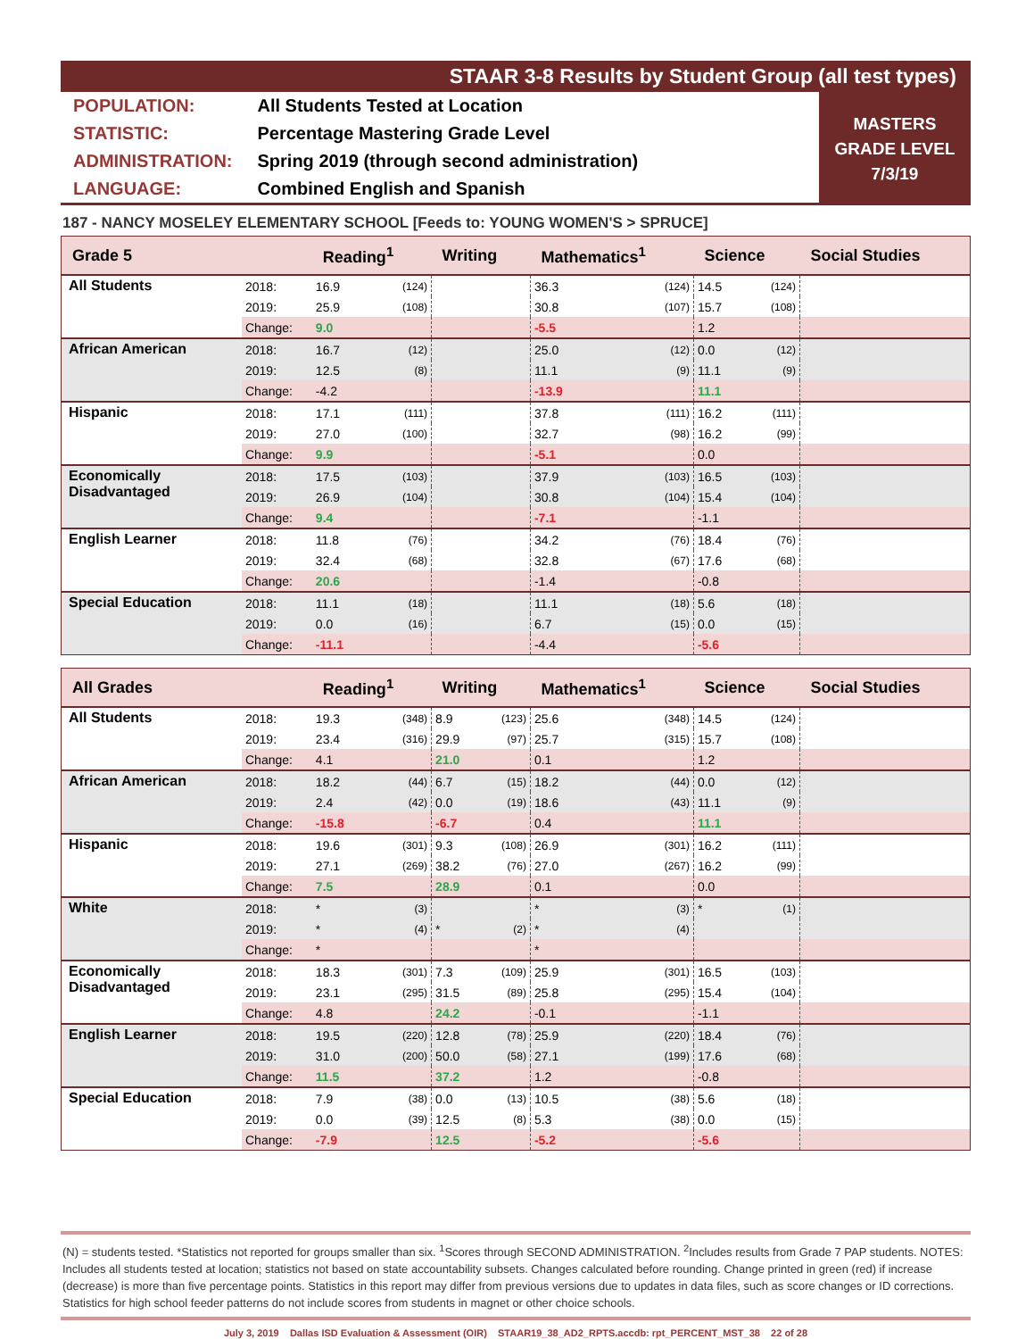STAAR 3-8 Results by Student Group (all test types)
| POPULATION: | All Students Tested at Location |
| STATISTIC: | Percentage Mastering Grade Level |
| ADMINISTRATION: | Spring 2019 (through second administration) |
| LANGUAGE: | Combined English and Spanish |
MASTERS
GRADE LEVEL
7/3/19
187 - NANCY MOSELEY ELEMENTARY SCHOOL [Feeds to: YOUNG WOMEN'S > SPRUCE]
| Grade 5 | | Reading<sup>1</sup> | | Writing | | Mathematics<sup>1</sup> | | Science | | Social Studies |
| --- | --- | --- | --- | --- | --- | --- | --- | --- | --- | --- |
| All Students | 2018: | 16.9 | (124) | | | 36.3 | (124) | 14.5 | (124) | |
| | 2019: | 25.9 | (108) | | | 30.8 | (107) | 15.7 | (108) | |
| | Change: | 9.0 | | | | -5.5 | | 1.2 | | |
| African American | 2018: | 16.7 | (12) | | | 25.0 | (12) | 0.0 | (12) | |
| | 2019: | 12.5 | (8) | | | 11.1 | (9) | 11.1 | (9) | |
| | Change: | -4.2 | | | | -13.9 | | 11.1 | | |
| Hispanic | 2018: | 17.1 | (111) | | | 37.8 | (111) | 16.2 | (111) | |
| | 2019: | 27.0 | (100) | | | 32.7 | (98) | 16.2 | (99) | |
| | Change: | 9.9 | | | | -5.1 | | 0.0 | | |
| Economically Disadvantaged | 2018: | 17.5 | (103) | | | 37.9 | (103) | 16.5 | (103) | |
| | 2019: | 26.9 | (104) | | | 30.8 | (104) | 15.4 | (104) | |
| | Change: | 9.4 | | | | -7.1 | | -1.1 | | |
| English Learner | 2018: | 11.8 | (76) | | | 34.2 | (76) | 18.4 | (76) | |
| | 2019: | 32.4 | (68) | | | 32.8 | (67) | 17.6 | (68) | |
| | Change: | 20.6 | | | | -1.4 | | -0.8 | | |
| Special Education | 2018: | 11.1 | (18) | | | 11.1 | (18) | 5.6 | (18) | |
| | 2019: | 0.0 | (16) | | | 6.7 | (15) | 0.0 | (15) | |
| | Change: | -11.1 | | | | -4.4 | | -5.6 | | |
| All Grades | | Reading<sup>1</sup> | | Writing | | Mathematics<sup>1</sup> | | Science | | Social Studies |
| --- | --- | --- | --- | --- | --- | --- | --- | --- | --- | --- |
| All Students | 2018: | 19.3 | (348) | 8.9 | (123) | 25.6 | (348) | 14.5 | (124) | |
| | 2019: | 23.4 | (316) | 29.9 | (97) | 25.7 | (315) | 15.7 | (108) | |
| | Change: | 4.1 | | 21.0 | | 0.1 | | 1.2 | | |
| African American | 2018: | 18.2 | (44) | 6.7 | (15) | 18.2 | (44) | 0.0 | (12) | |
| | 2019: | 2.4 | (42) | 0.0 | (19) | 18.6 | (43) | 11.1 | (9) | |
| | Change: | -15.8 | | -6.7 | | 0.4 | | 11.1 | | |
| Hispanic | 2018: | 19.6 | (301) | 9.3 | (108) | 26.9 | (301) | 16.2 | (111) | |
| | 2019: | 27.1 | (269) | 38.2 | (76) | 27.0 | (267) | 16.2 | (99) | |
| | Change: | 7.5 | | 28.9 | | 0.1 | | 0.0 | | |
| White | 2018: | * | (3) | | | * | (3) | * | (1) | |
| | 2019: | * | (4) | * | (2) | * | (4) | | | |
| | Change: | * | | | | * | | | | |
| Economically Disadvantaged | 2018: | 18.3 | (301) | 7.3 | (109) | 25.9 | (301) | 16.5 | (103) | |
| | 2019: | 23.1 | (295) | 31.5 | (89) | 25.8 | (295) | 15.4 | (104) | |
| | Change: | 4.8 | | 24.2 | | -0.1 | | -1.1 | | |
| English Learner | 2018: | 19.5 | (220) | 12.8 | (78) | 25.9 | (220) | 18.4 | (76) | |
| | 2019: | 31.0 | (200) | 50.0 | (58) | 27.1 | (199) | 17.6 | (68) | |
| | Change: | 11.5 | | 37.2 | | 1.2 | | -0.8 | | |
| Special Education | 2018: | 7.9 | (38) | 0.0 | (13) | 10.5 | (38) | 5.6 | (18) | |
| | 2019: | 0.0 | (39) | 12.5 | (8) | 5.3 | (38) | 0.0 | (15) | |
| | Change: | -7.9 | | 12.5 | | -5.2 | | -5.6 | | |
(N) = students tested. *Statistics not reported for groups smaller than six. <sup>1</sup>Scores through SECOND ADMINISTRATION. <sup>2</sup>Includes results from Grade 7 PAP students. NOTES: Includes all students tested at location; statistics not based on state accountability subsets. Changes calculated before rounding. Change printed in green (red) if increase (decrease) is more than five percentage points. Statistics in this report may differ from previous versions due to updates in data files, such as score changes or ID corrections. Statistics for high school feeder patterns do not include scores from students in magnet or other choice schools.
July 3, 2019 Dallas ISD Evaluation & Assessment (OIR) STAAR19_38_AD2_RPTS.accdb: rpt_PERCENT_MST_38 22 of 28